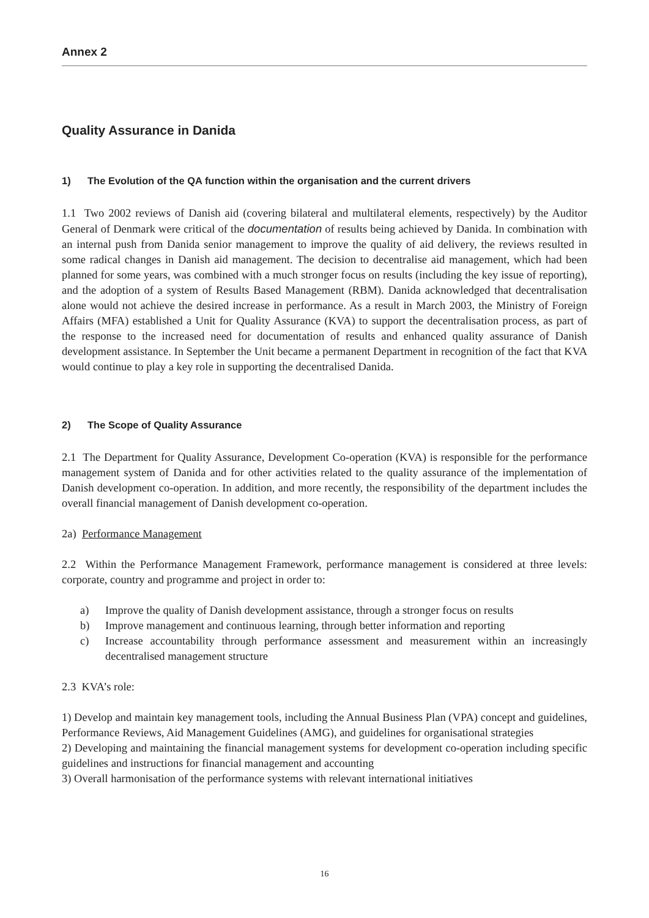Annex 2
Quality Assurance in Danida
1) The Evolution of the QA function within the organisation and the current drivers
1.1 Two 2002 reviews of Danish aid (covering bilateral and multilateral elements, respectively) by the Auditor General of Denmark were critical of the documentation of results being achieved by Danida. In combination with an internal push from Danida senior management to improve the quality of aid delivery, the reviews resulted in some radical changes in Danish aid management. The decision to decentralise aid management, which had been planned for some years, was combined with a much stronger focus on results (including the key issue of reporting), and the adoption of a system of Results Based Management (RBM). Danida acknowledged that decentralisation alone would not achieve the desired increase in performance. As a result in March 2003, the Ministry of Foreign Affairs (MFA) established a Unit for Quality Assurance (KVA) to support the decentralisation process, as part of the response to the increased need for documentation of results and enhanced quality assurance of Danish development assistance. In September the Unit became a permanent Department in recognition of the fact that KVA would continue to play a key role in supporting the decentralised Danida.
2) The Scope of Quality Assurance
2.1 The Department for Quality Assurance, Development Co-operation (KVA) is responsible for the performance management system of Danida and for other activities related to the quality assurance of the implementation of Danish development co-operation. In addition, and more recently, the responsibility of the department includes the overall financial management of Danish development co-operation.
2a) Performance Management
2.2 Within the Performance Management Framework, performance management is considered at three levels: corporate, country and programme and project in order to:
a) Improve the quality of Danish development assistance, through a stronger focus on results
b) Improve management and continuous learning, through better information and reporting
c) Increase accountability through performance assessment and measurement within an increasingly decentralised management structure
2.3 KVA’s role:
1) Develop and maintain key management tools, including the Annual Business Plan (VPA) concept and guidelines, Performance Reviews, Aid Management Guidelines (AMG), and guidelines for organisational strategies
2) Developing and maintaining the financial management systems for development co-operation including specific guidelines and instructions for financial management and accounting
3) Overall harmonisation of the performance systems with relevant international initiatives
16